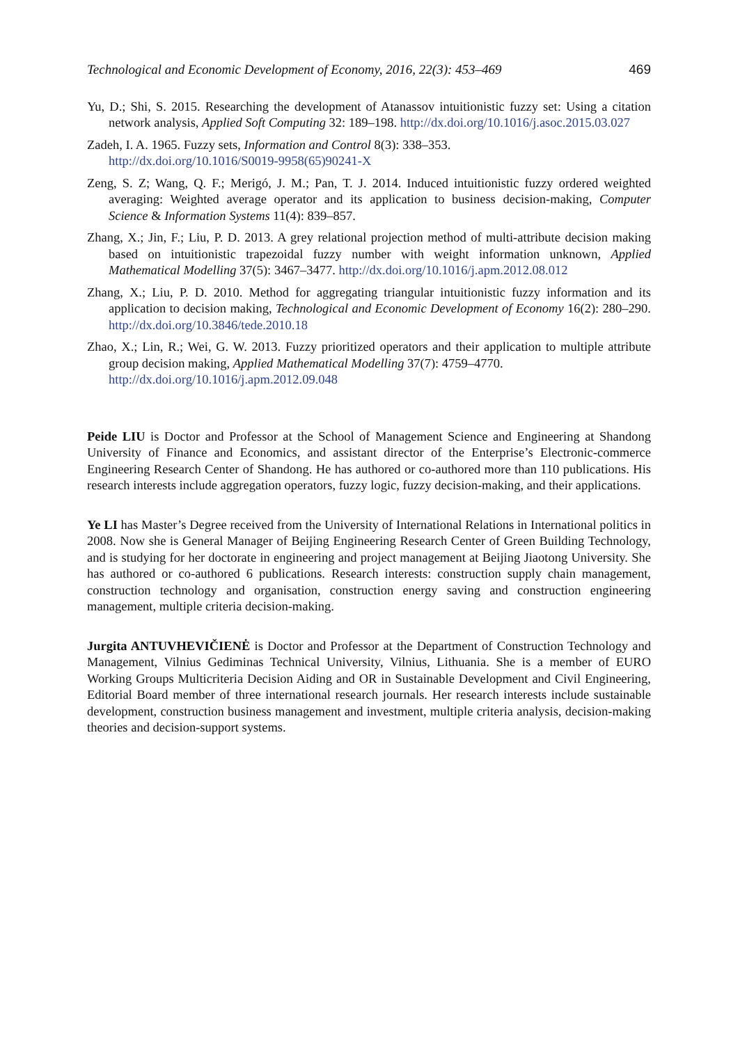Technological and Economic Development of Economy, 2016, 22(3): 453–469 469
Yu, D.; Shi, S. 2015. Researching the development of Atanassov intuitionistic fuzzy set: Using a citation network analysis, Applied Soft Computing 32: 189–198. http://dx.doi.org/10.1016/j.asoc.2015.03.027
Zadeh, I. A. 1965. Fuzzy sets, Information and Control 8(3): 338–353.
http://dx.doi.org/10.1016/S0019-9958(65)90241-X
Zeng, S. Z; Wang, Q. F.; Merigó, J. M.; Pan, T. J. 2014. Induced intuitionistic fuzzy ordered weighted averaging: Weighted average operator and its application to business decision-making, Computer Science & Information Systems 11(4): 839–857.
Zhang, X.; Jin, F.; Liu, P. D. 2013. A grey relational projection method of multi-attribute decision making based on intuitionistic trapezoidal fuzzy number with weight information unknown, Applied Mathematical Modelling 37(5): 3467–3477. http://dx.doi.org/10.1016/j.apm.2012.08.012
Zhang, X.; Liu, P. D. 2010. Method for aggregating triangular intuitionistic fuzzy information and its application to decision making, Technological and Economic Development of Economy 16(2): 280–290. http://dx.doi.org/10.3846/tede.2010.18
Zhao, X.; Lin, R.; Wei, G. W. 2013. Fuzzy prioritized operators and their application to multiple attribute group decision making, Applied Mathematical Modelling 37(7): 4759–4770.
http://dx.doi.org/10.1016/j.apm.2012.09.048
Peide LIU is Doctor and Professor at the School of Management Science and Engineering at Shandong University of Finance and Economics, and assistant director of the Enterprise’s Electronic-commerce Engineering Research Center of Shandong. He has authored or co-authored more than 110 publications. His research interests include aggregation operators, fuzzy logic, fuzzy decision-making, and their applications.
Ye LI has Master’s Degree received from the University of International Relations in International politics in 2008. Now she is General Manager of Beijing Engineering Research Center of Green Building Technology, and is studying for her doctorate in engineering and project management at Beijing Jiaotong University. She has authored or co-authored 6 publications. Research interests: construction supply chain management, construction technology and organisation, construction energy saving and construction engineering management, multiple criteria decision-making.
Jurgita ANTUVHEVIČIENĖ is Doctor and Professor at the Department of Construction Technology and Management, Vilnius Gediminas Technical University, Vilnius, Lithuania. She is a member of EURO Working Groups Multicriteria Decision Aiding and OR in Sustainable Development and Civil Engineering, Editorial Board member of three international research journals. Her research interests include sustainable development, construction business management and investment, multiple criteria analysis, decision-making theories and decision-support systems.